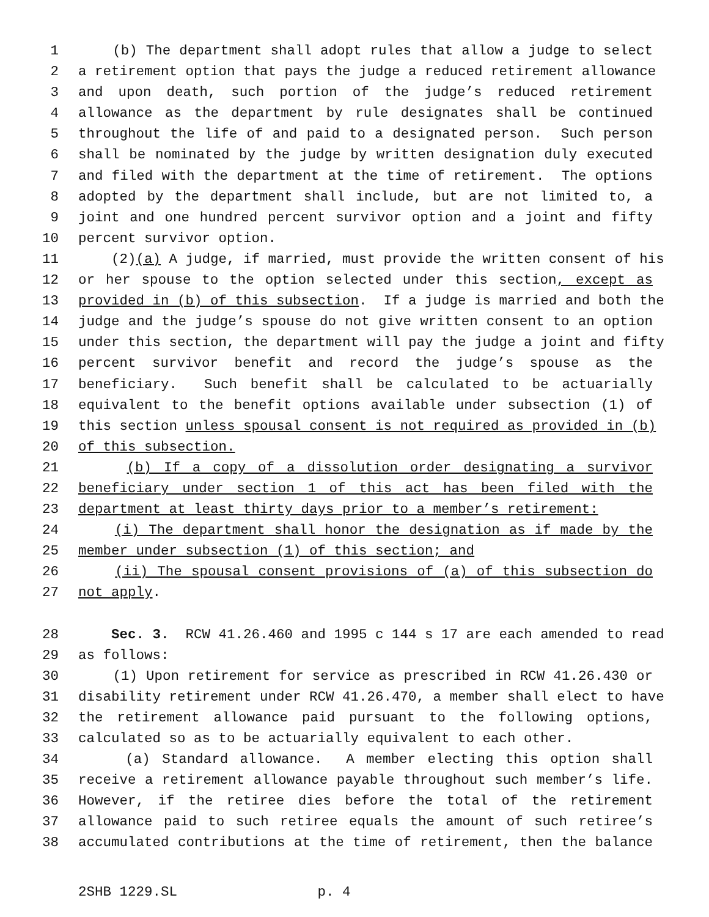1 (b) The department shall adopt rules that allow a judge to select
2 a retirement option that pays the judge a reduced retirement allowance
3 and upon death, such portion of the judge’s reduced retirement
4 allowance as the department by rule designates shall be continued
5 throughout the life of and paid to a designated person. Such person
6 shall be nominated by the judge by written designation duly executed
7 and filed with the department at the time of retirement. The options
8 adopted by the department shall include, but are not limited to, a
9 joint and one hundred percent survivor option and a joint and fifty
10 percent survivor option.
11 (2)(a) A judge, if married, must provide the written consent of his
12 or her spouse to the option selected under this section, except as
13 provided in (b) of this subsection. If a judge is married and both the
14 judge and the judge’s spouse do not give written consent to an option
15 under this section, the department will pay the judge a joint and fifty
16 percent survivor benefit and record the judge’s spouse as the
17 beneficiary. Such benefit shall be calculated to be actuarially
18 equivalent to the benefit options available under subsection (1) of
19 this section unless spousal consent is not required as provided in (b)
20 of this subsection.
21 (b) If a copy of a dissolution order designating a survivor
22 beneficiary under section 1 of this act has been filed with the
23 department at least thirty days prior to a member’s retirement:
24 (i) The department shall honor the designation as if made by the
25 member under subsection (1) of this section; and
26 (ii) The spousal consent provisions of (a) of this subsection do
27 not apply.
28 Sec. 3. RCW 41.26.460 and 1995 c 144 s 17 are each amended to read
29 as follows:
30 (1) Upon retirement for service as prescribed in RCW 41.26.430 or
31 disability retirement under RCW 41.26.470, a member shall elect to have
32 the retirement allowance paid pursuant to the following options,
33 calculated so as to be actuarially equivalent to each other.
34 (a) Standard allowance. A member electing this option shall
35 receive a retirement allowance payable throughout such member’s life.
36 However, if the retiree dies before the total of the retirement
37 allowance paid to such retiree equals the amount of such retiree’s
38 accumulated contributions at the time of retirement, then the balance
2SHB 1229.SL p. 4